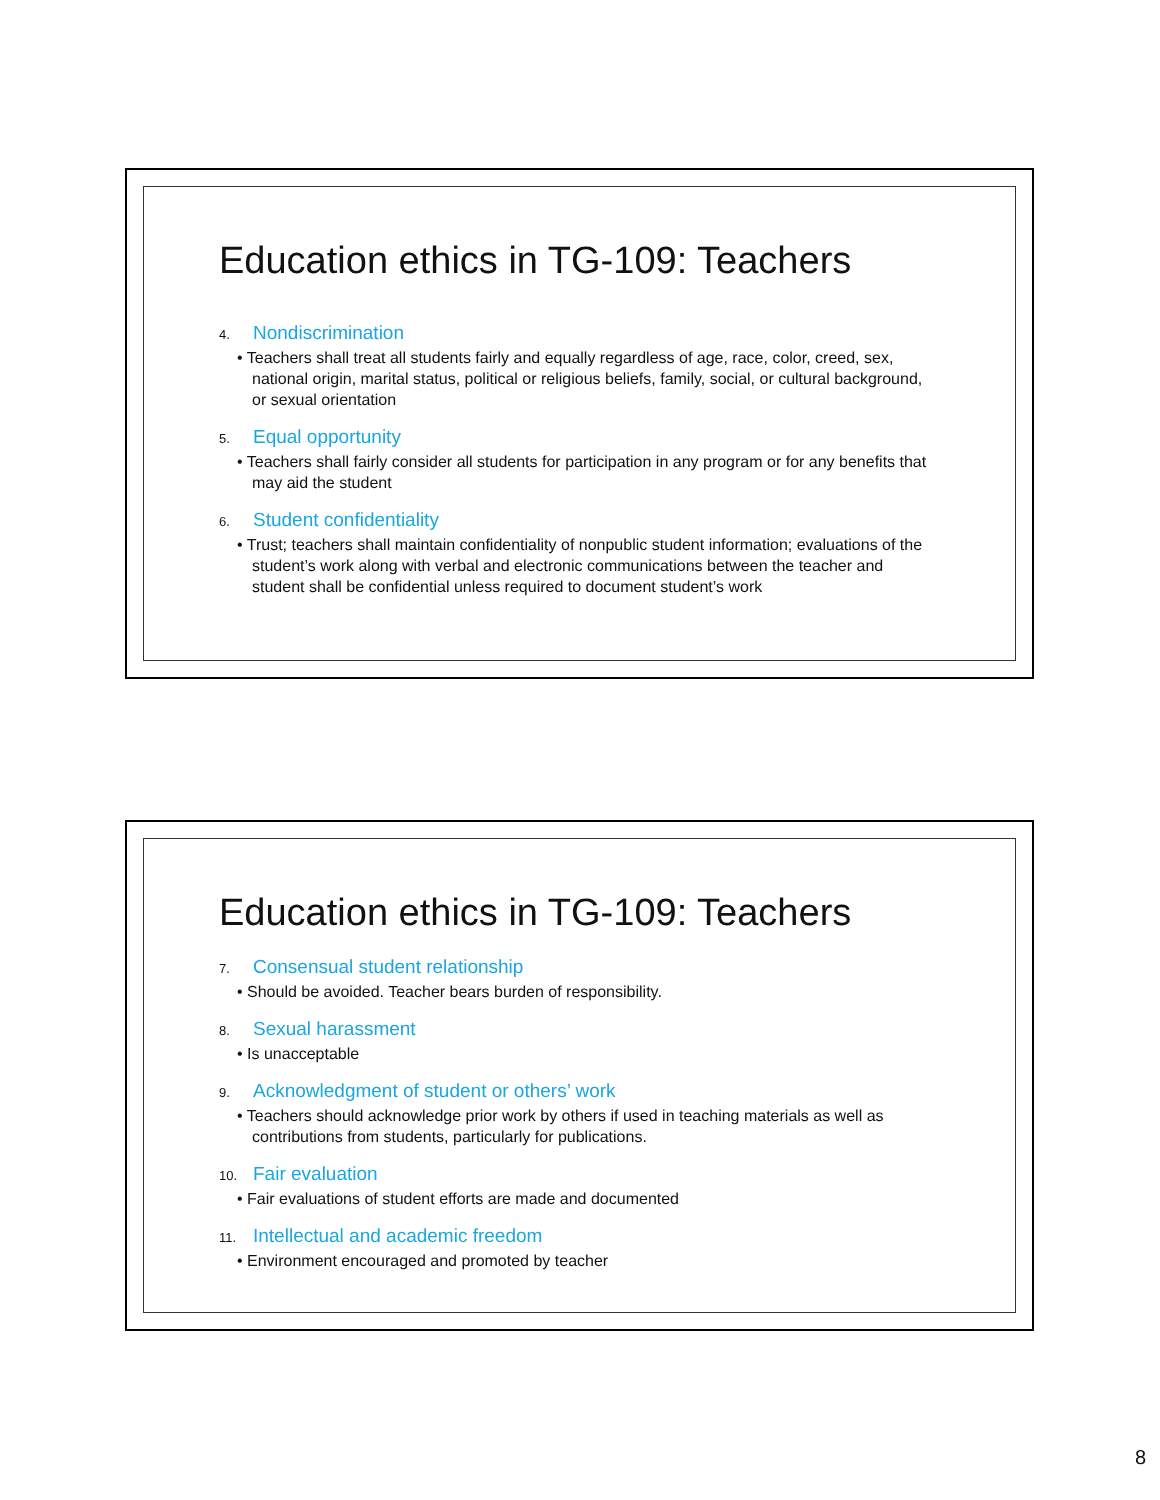Education ethics in TG-109: Teachers
4. Nondiscrimination
• Teachers shall treat all students fairly and equally regardless of age, race, color, creed, sex, national origin, marital status, political or religious beliefs, family, social, or cultural background, or sexual orientation
5. Equal opportunity
• Teachers shall fairly consider all students for participation in any program or for any benefits that may aid the student
6. Student confidentiality
• Trust; teachers shall maintain confidentiality of nonpublic student information; evaluations of the student’s work along with verbal and electronic communications between the teacher and student shall be confidential unless required to document student’s work
Education ethics in TG-109: Teachers
7. Consensual student relationship
• Should be avoided. Teacher bears burden of responsibility.
8. Sexual harassment
• Is unacceptable
9. Acknowledgment of student or others’ work
• Teachers should acknowledge prior work by others if used in teaching materials as well as contributions from students, particularly for publications.
10. Fair evaluation
• Fair evaluations of student efforts are made and documented
11. Intellectual and academic freedom
• Environment encouraged and promoted by teacher
8